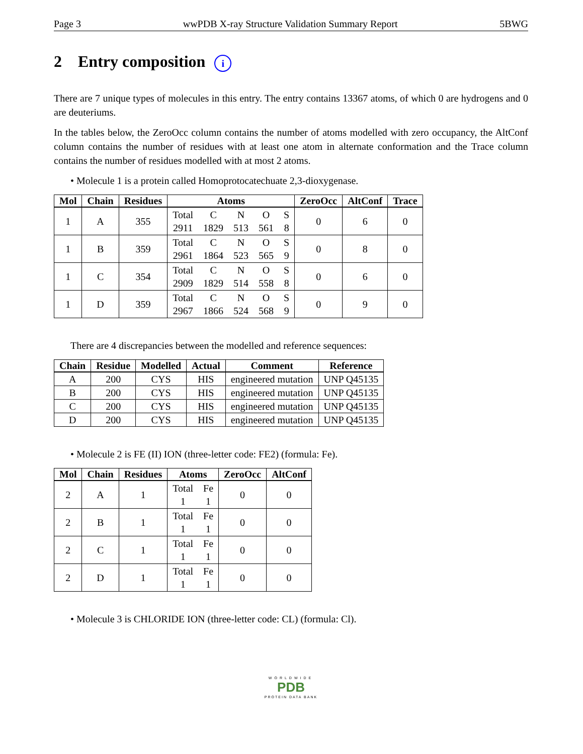Page 3 wwPDB X-ray Structure Validation Summary Report 5BWG
2 Entry composition i
There are 7 unique types of molecules in this entry. The entry contains 13367 atoms, of which 0 are hydrogens and 0 are deuteriums.
In the tables below, the ZeroOcc column contains the number of atoms modelled with zero occupancy, the AltConf column contains the number of residues with at least one atom in alternate conformation and the Trace column contains the number of residues modelled with at most 2 atoms.
• Molecule 1 is a protein called Homoprotocatechuate 2,3-dioxygenase.
| Mol | Chain | Residues | Atoms | ZeroOcc | AltConf | Trace |
| --- | --- | --- | --- | --- | --- | --- |
| 1 | A | 355 | Total C N O S 2911 1829 513 561 8 | 0 | 6 | 0 |
| 1 | B | 359 | Total C N O S 2961 1864 523 565 9 | 0 | 8 | 0 |
| 1 | C | 354 | Total C N O S 2909 1829 514 558 8 | 0 | 6 | 0 |
| 1 | D | 359 | Total C N O S 2967 1866 524 568 9 | 0 | 9 | 0 |
There are 4 discrepancies between the modelled and reference sequences:
| Chain | Residue | Modelled | Actual | Comment | Reference |
| --- | --- | --- | --- | --- | --- |
| A | 200 | CYS | HIS | engineered mutation | UNP Q45135 |
| B | 200 | CYS | HIS | engineered mutation | UNP Q45135 |
| C | 200 | CYS | HIS | engineered mutation | UNP Q45135 |
| D | 200 | CYS | HIS | engineered mutation | UNP Q45135 |
• Molecule 2 is FE (II) ION (three-letter code: FE2) (formula: Fe).
| Mol | Chain | Residues | Atoms | ZeroOcc | AltConf |
| --- | --- | --- | --- | --- | --- |
| 2 | A | 1 | Total Fe 1 1 | 0 | 0 |
| 2 | B | 1 | Total Fe 1 1 | 0 | 0 |
| 2 | C | 1 | Total Fe 1 1 | 0 | 0 |
| 2 | D | 1 | Total Fe 1 1 | 0 | 0 |
• Molecule 3 is CHLORIDE ION (three-letter code: CL) (formula: Cl).
WORLDWIDE
PDB
PROTEIN DATA BANK